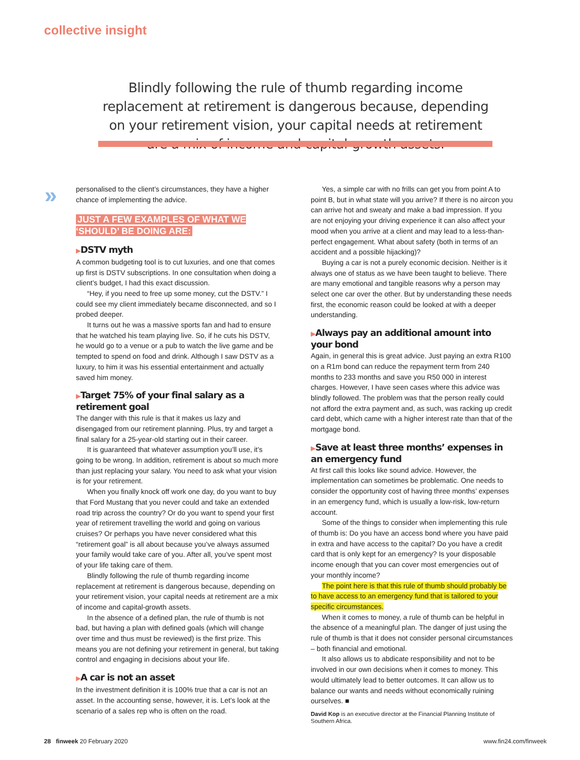collective insight
Blindly following the rule of thumb regarding income replacement at retirement is dangerous because, depending on your retirement vision, your capital needs at retirement are a mix of income and capital-growth assets.
»
personalised to the client’s circumstances, they have a higher chance of implementing the advice.
JUST A FEW EXAMPLES OF WHAT WE ‘SHOULD’ BE DOING ARE:
▶DSTV myth
A common budgeting tool is to cut luxuries, and one that comes up first is DSTV subscriptions. In one consultation when doing a client’s budget, I had this exact discussion.
“Hey, if you need to free up some money, cut the DSTV.” I could see my client immediately became disconnected, and so I probed deeper.
It turns out he was a massive sports fan and had to ensure that he watched his team playing live. So, if he cuts his DSTV, he would go to a venue or a pub to watch the live game and be tempted to spend on food and drink. Although I saw DSTV as a luxury, to him it was his essential entertainment and actually saved him money.
▶Target 75% of your final salary as a retirement goal
The danger with this rule is that it makes us lazy and disengaged from our retirement planning. Plus, try and target a final salary for a 25-year-old starting out in their career.
It is guaranteed that whatever assumption you’ll use, it’s going to be wrong. In addition, retirement is about so much more than just replacing your salary. You need to ask what your vision is for your retirement.
When you finally knock off work one day, do you want to buy that Ford Mustang that you never could and take an extended road trip across the country? Or do you want to spend your first year of retirement travelling the world and going on various cruises? Or perhaps you have never considered what this “retirement goal” is all about because you’ve always assumed your family would take care of you. After all, you’ve spent most of your life taking care of them.
Blindly following the rule of thumb regarding income replacement at retirement is dangerous because, depending on your retirement vision, your capital needs at retirement are a mix of income and capital-growth assets.
In the absence of a defined plan, the rule of thumb is not bad, but having a plan with defined goals (which will change over time and thus must be reviewed) is the first prize. This means you are not defining your retirement in general, but taking control and engaging in decisions about your life.
▶A car is not an asset
In the investment definition it is 100% true that a car is not an asset. In the accounting sense, however, it is. Let’s look at the scenario of a sales rep who is often on the road.
Yes, a simple car with no frills can get you from point A to point B, but in what state will you arrive? If there is no aircon you can arrive hot and sweaty and make a bad impression. If you are not enjoying your driving experience it can also affect your mood when you arrive at a client and may lead to a less-than-perfect engagement. What about safety (both in terms of an accident and a possible hijacking)?
Buying a car is not a purely economic decision. Neither is it always one of status as we have been taught to believe. There are many emotional and tangible reasons why a person may select one car over the other. But by understanding these needs first, the economic reason could be looked at with a deeper understanding.
▶Always pay an additional amount into your bond
Again, in general this is great advice. Just paying an extra R100 on a R1m bond can reduce the repayment term from 240 months to 233 months and save you R50 000 in interest charges. However, I have seen cases where this advice was blindly followed. The problem was that the person really could not afford the extra payment and, as such, was racking up credit card debt, which came with a higher interest rate than that of the mortgage bond.
▶Save at least three months’ expenses in an emergency fund
At first call this looks like sound advice. However, the implementation can sometimes be problematic. One needs to consider the opportunity cost of having three months’ expenses in an emergency fund, which is usually a low-risk, low-return account.
Some of the things to consider when implementing this rule of thumb is: Do you have an access bond where you have paid in extra and have access to the capital? Do you have a credit card that is only kept for an emergency? Is your disposable income enough that you can cover most emergencies out of your monthly income?
The point here is that this rule of thumb should probably be to have access to an emergency fund that is tailored to your specific circumstances.
When it comes to money, a rule of thumb can be helpful in the absence of a meaningful plan. The danger of just using the rule of thumb is that it does not consider personal circumstances – both financial and emotional.
It also allows us to abdicate responsibility and not to be involved in our own decisions when it comes to money. This would ultimately lead to better outcomes. It can allow us to balance our wants and needs without economically ruining ourselves. ■
David Kop is an executive director at the Financial Planning Institute of Southern Africa.
28 finweek 20 February 2020 www.fin24.com/finweek